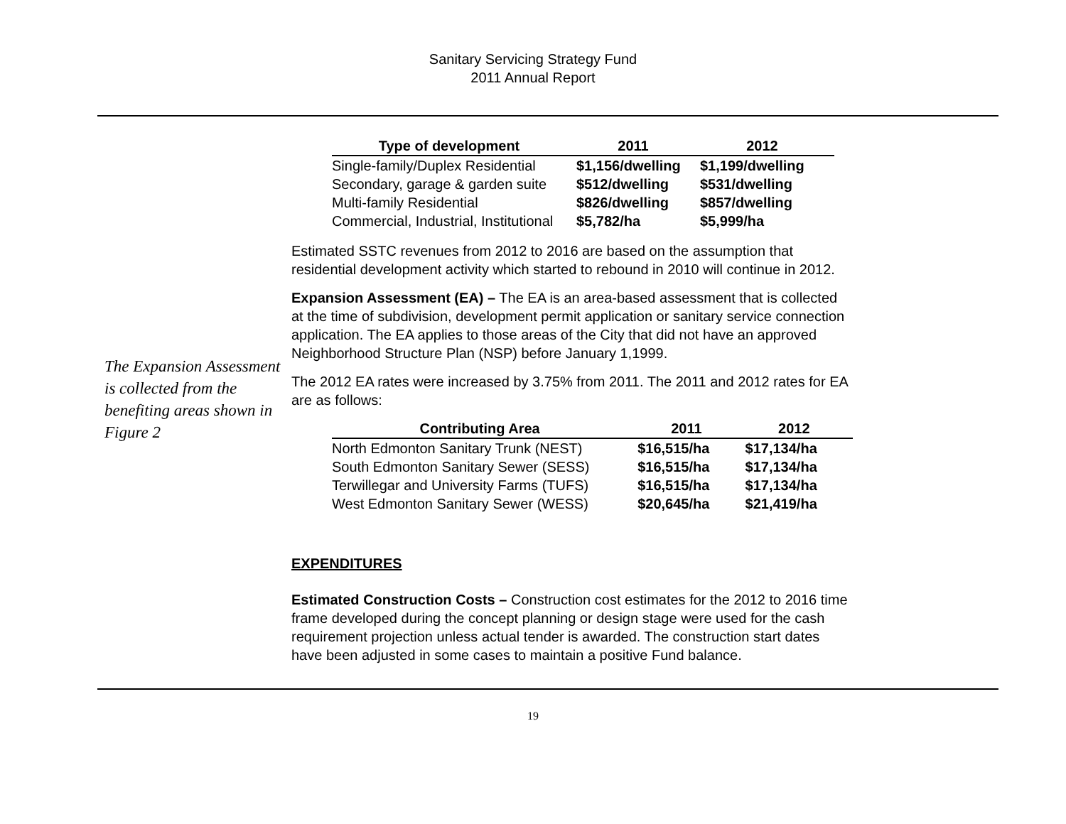Sanitary Servicing Strategy Fund
2011 Annual Report
The Expansion Assessment is collected from the benefiting areas shown in Figure 2
| Type of development | 2011 | 2012 |
| --- | --- | --- |
| Single-family/Duplex Residential | $1,156/dwelling | $1,199/dwelling |
| Secondary, garage & garden suite | $512/dwelling | $531/dwelling |
| Multi-family Residential | $826/dwelling | $857/dwelling |
| Commercial, Industrial, Institutional | $5,782/ha | $5,999/ha |
Estimated SSTC revenues from 2012 to 2016 are based on the assumption that residential development activity which started to rebound in 2010 will continue in 2012.
Expansion Assessment (EA) – The EA is an area-based assessment that is collected at the time of subdivision, development permit application or sanitary service connection application. The EA applies to those areas of the City that did not have an approved Neighborhood Structure Plan (NSP) before January 1,1999.
The 2012 EA rates were increased by 3.75% from 2011. The 2011 and 2012 rates for EA are as follows:
| Contributing Area | 2011 | 2012 |
| --- | --- | --- |
| North Edmonton Sanitary Trunk (NEST) | $16,515/ha | $17,134/ha |
| South Edmonton Sanitary Sewer (SESS) | $16,515/ha | $17,134/ha |
| Terwillegar and University Farms (TUFS) | $16,515/ha | $17,134/ha |
| West Edmonton Sanitary Sewer (WESS) | $20,645/ha | $21,419/ha |
EXPENDITURES
Estimated Construction Costs – Construction cost estimates for the 2012 to 2016 time frame developed during the concept planning or design stage were used for the cash requirement projection unless actual tender is awarded. The construction start dates have been adjusted in some cases to maintain a positive Fund balance.
19